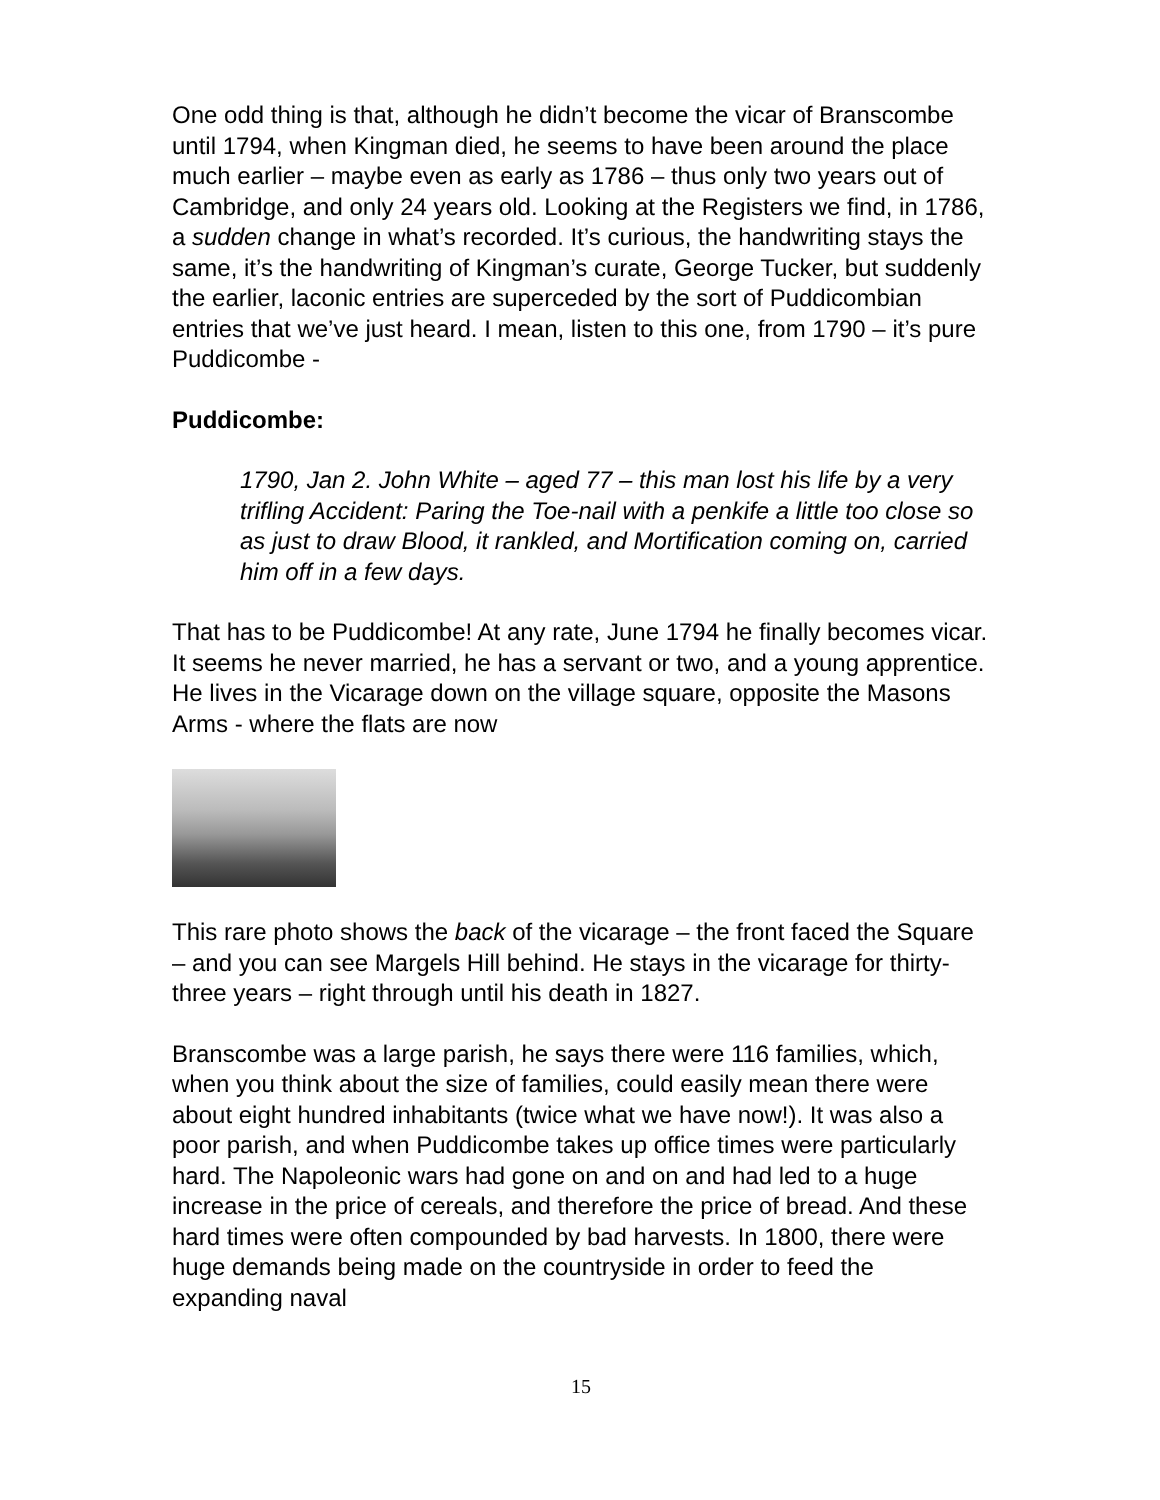One odd thing is that, although he didn’t become the vicar of Branscombe until 1794, when Kingman died, he seems to have been around the place much earlier – maybe even as early as 1786 – thus only two years out of Cambridge, and only 24 years old. Looking at the Registers we find, in 1786, a sudden change in what’s recorded. It’s curious, the handwriting stays the same, it’s the handwriting of Kingman’s curate, George Tucker, but suddenly the earlier, laconic entries are superceded by the sort of Puddicombian entries that we’ve just heard. I mean, listen to this one, from 1790 – it’s pure Puddicombe -
Puddicombe:
1790, Jan 2. John White – aged 77 – this man lost his life by a very trifling Accident: Paring the Toe-nail with a penkife a little too close so as just to draw Blood, it rankled, and Mortification coming on, carried him off in a few days.
That has to be Puddicombe! At any rate, June 1794 he finally becomes vicar. It seems he never married, he has a servant or two, and a young apprentice. He lives in the Vicarage down on the village square, opposite the Masons Arms - where the flats are now
This rare photo shows the back of the vicarage – the front faced the Square – and you can see Margels Hill behind. He stays in the vicarage for thirty-three years – right through until his death in 1827.
Branscombe was a large parish, he says there were 116 families, which, when you think about the size of families, could easily mean there were about eight hundred inhabitants (twice what we have now!). It was also a poor parish, and when Puddicombe takes up office times were particularly hard. The Napoleonic wars had gone on and on and had led to a huge increase in the price of cereals, and therefore the price of bread. And these hard times were often compounded by bad harvests. In 1800, there were huge demands being made on the countryside in order to feed the expanding naval
15